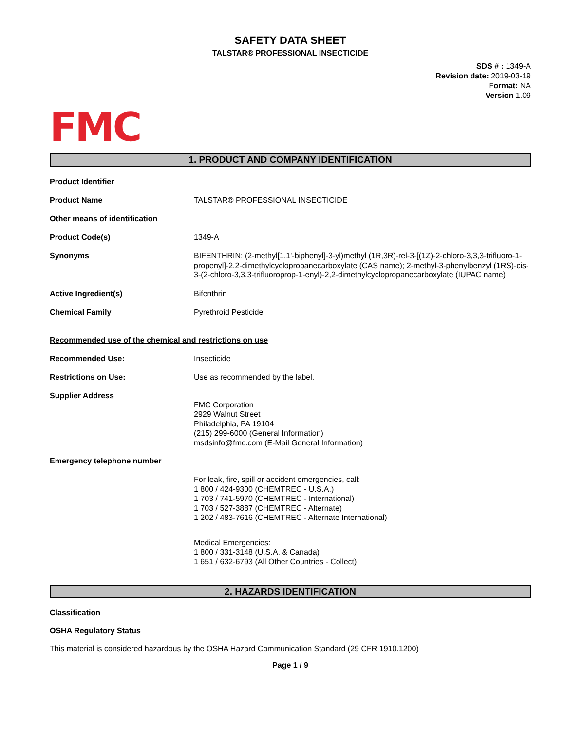SAFETY DATA SHEET
TALSTAR® PROFESSIONAL INSECTICIDE
SDS # : 1349-A
Revision date: 2019-03-19
Format: NA
Version 1.09
FMC
1. PRODUCT AND COMPANY IDENTIFICATION
Product Identifier
Product Name TALSTAR® PROFESSIONAL INSECTICIDE
Other means of identification
Product Code(s) 1349-A
Synonyms BIFENTHRIN: (2-methyl[1,1'-biphenyl]-3-yl)methyl (1R,3R)-rel-3-[(1Z)-2-chloro-3,3,3-trifluoro-1-propenyl]-2,2-dimethylcyclopropanecarboxylate (CAS name); 2-methyl-3-phenylbenzyl (1RS)-cis-3-(2-chloro-3,3,3-trifluoroprop-1-enyl)-2,2-dimethylcyclopropanecarboxylate (IUPAC name)
Active Ingredient(s) Bifenthrin
Chemical Family Pyrethroid Pesticide
Recommended use of the chemical and restrictions on use
Recommended Use: Insecticide
Restrictions on Use: Use as recommended by the label.
Supplier Address
FMC Corporation
2929 Walnut Street
Philadelphia, PA 19104
(215) 299-6000 (General Information)
msdsinfo@fmc.com (E-Mail General Information)
Emergency telephone number
For leak, fire, spill or accident emergencies, call:
1 800 / 424-9300 (CHEMTREC - U.S.A.)
1 703 / 741-5970 (CHEMTREC - International)
1 703 / 527-3887 (CHEMTREC - Alternate)
1 202 / 483-7616 (CHEMTREC - Alternate International)
Medical Emergencies:
1 800 / 331-3148 (U.S.A. & Canada)
1 651 / 632-6793 (All Other Countries - Collect)
2. HAZARDS IDENTIFICATION
Classification
OSHA Regulatory Status
This material is considered hazardous by the OSHA Hazard Communication Standard (29 CFR 1910.1200)
Page 1 / 9